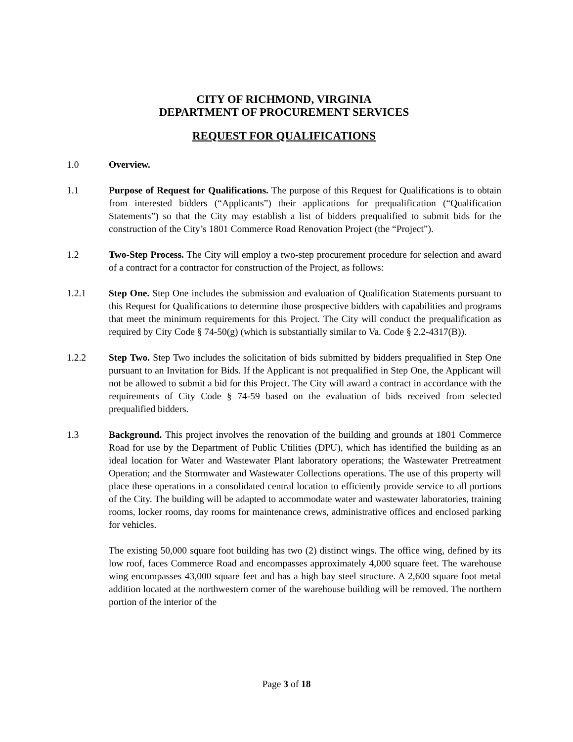CITY OF RICHMOND, VIRGINIA
DEPARTMENT OF PROCUREMENT SERVICES
REQUEST FOR QUALIFICATIONS
1.0 Overview.
1.1 Purpose of Request for Qualifications. The purpose of this Request for Qualifications is to obtain from interested bidders (“Applicants”) their applications for prequalification (“Qualification Statements”) so that the City may establish a list of bidders prequalified to submit bids for the construction of the City’s 1801 Commerce Road Renovation Project (the “Project”).
1.2 Two-Step Process. The City will employ a two-step procurement procedure for selection and award of a contract for a contractor for construction of the Project, as follows:
1.2.1 Step One. Step One includes the submission and evaluation of Qualification Statements pursuant to this Request for Qualifications to determine those prospective bidders with capabilities and programs that meet the minimum requirements for this Project. The City will conduct the prequalification as required by City Code § 74-50(g) (which is substantially similar to Va. Code § 2.2-4317(B)).
1.2.2 Step Two. Step Two includes the solicitation of bids submitted by bidders prequalified in Step One pursuant to an Invitation for Bids. If the Applicant is not prequalified in Step One, the Applicant will not be allowed to submit a bid for this Project. The City will award a contract in accordance with the requirements of City Code § 74-59 based on the evaluation of bids received from selected prequalified bidders.
1.3 Background. This project involves the renovation of the building and grounds at 1801 Commerce Road for use by the Department of Public Utilities (DPU), which has identified the building as an ideal location for Water and Wastewater Plant laboratory operations; the Wastewater Pretreatment Operation; and the Stormwater and Wastewater Collections operations. The use of this property will place these operations in a consolidated central location to efficiently provide service to all portions of the City. The building will be adapted to accommodate water and wastewater laboratories, training rooms, locker rooms, day rooms for maintenance crews, administrative offices and enclosed parking for vehicles.
The existing 50,000 square foot building has two (2) distinct wings. The office wing, defined by its low roof, faces Commerce Road and encompasses approximately 4,000 square feet. The warehouse wing encompasses 43,000 square feet and has a high bay steel structure. A 2,600 square foot metal addition located at the northwestern corner of the warehouse building will be removed. The northern portion of the interior of the
Page 3 of 18